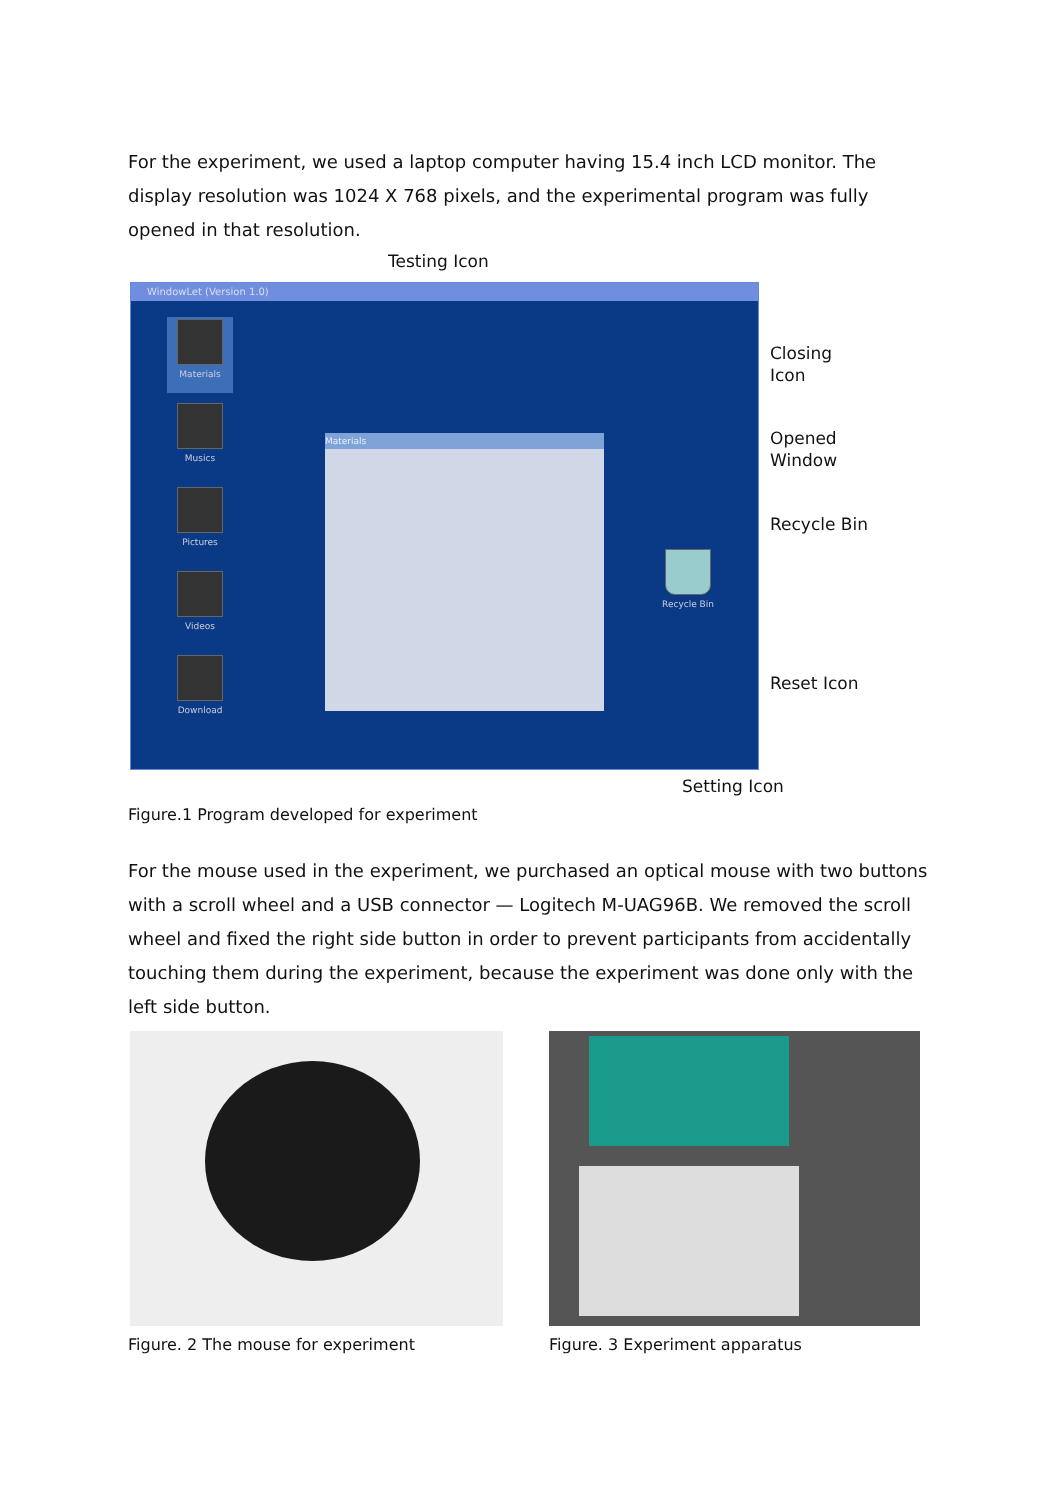For the experiment, we used a laptop computer having 15.4 inch LCD monitor. The display resolution was 1024 X 768 pixels, and the experimental program was fully opened in that resolution.
Testing Icon
WindowLet (Version 1.0)
Materials
Musics
Pictures
Videos
Download
Materials
Recycle Bin
Closing
Icon
Opened
Window
Recycle Bin
Reset Icon
Setting Icon
Figure.1 Program developed for experiment
For the mouse used in the experiment, we purchased an optical mouse with two buttons with a scroll wheel and a USB connector — Logitech M-UAG96B. We removed the scroll wheel and fixed the right side button in order to prevent participants from accidentally touching them during the experiment, because the experiment was done only with the left side button.
Figure. 2 The mouse for experiment
Figure. 3 Experiment apparatus